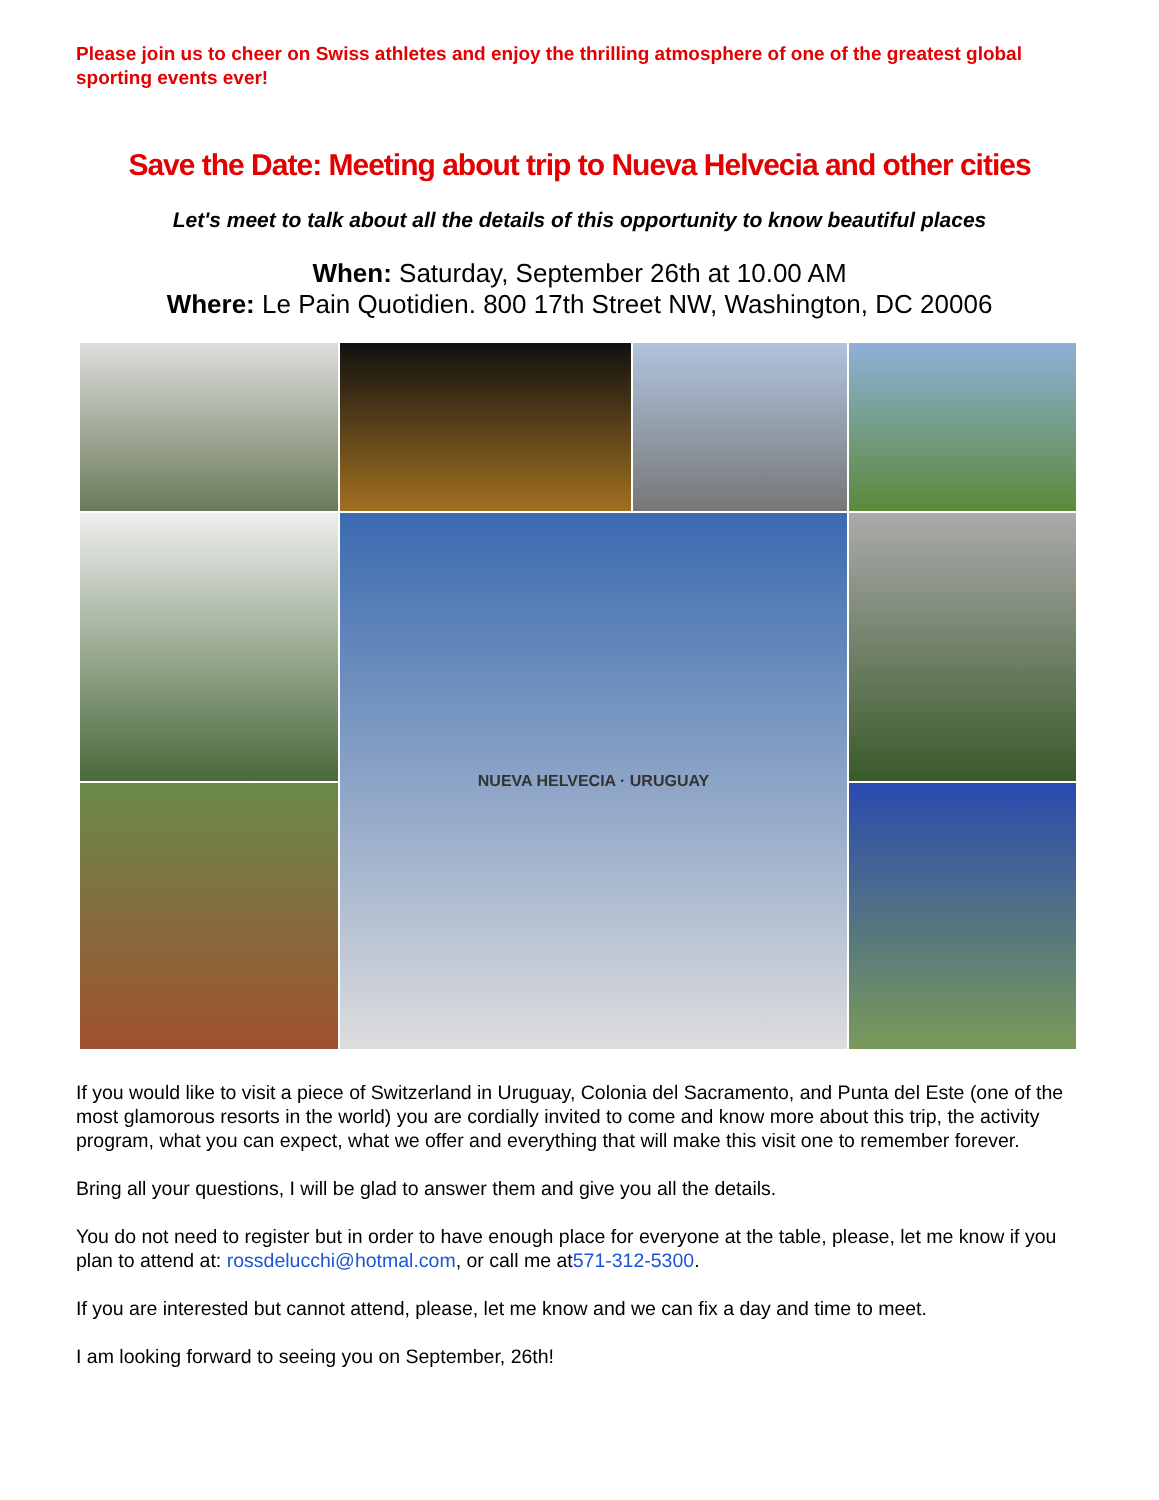Please join us to cheer on Swiss athletes and enjoy the thrilling atmosphere of one of the greatest global sporting events ever!
Save the Date: Meeting about trip to Nueva Helvecia and other cities
Let's meet to talk about all the details of this opportunity to know beautiful places
When: Saturday, September 26th at 10.00 AM
Where: Le Pain Quotidien. 800 17th Street NW, Washington, DC 20006
NUEVA HELVECIA · URUGUAY
If you would like to visit a piece of Switzerland in Uruguay, Colonia del Sacramento, and Punta del Este (one of the most glamorous resorts in the world) you are cordially invited to come and know more about this trip, the activity program, what you can expect, what we offer and everything that will make this visit one to remember forever.
Bring all your questions, I will be glad to answer them and give you all the details.
You do not need to register but in order to have enough place for everyone at the table, please, let me know if you plan to attend at: rossdelucchi@hotmal.com, or call me at571-312-5300.
If you are interested but cannot attend, please, let me know and we can fix a day and time to meet.
I am looking forward to seeing you on September, 26th!